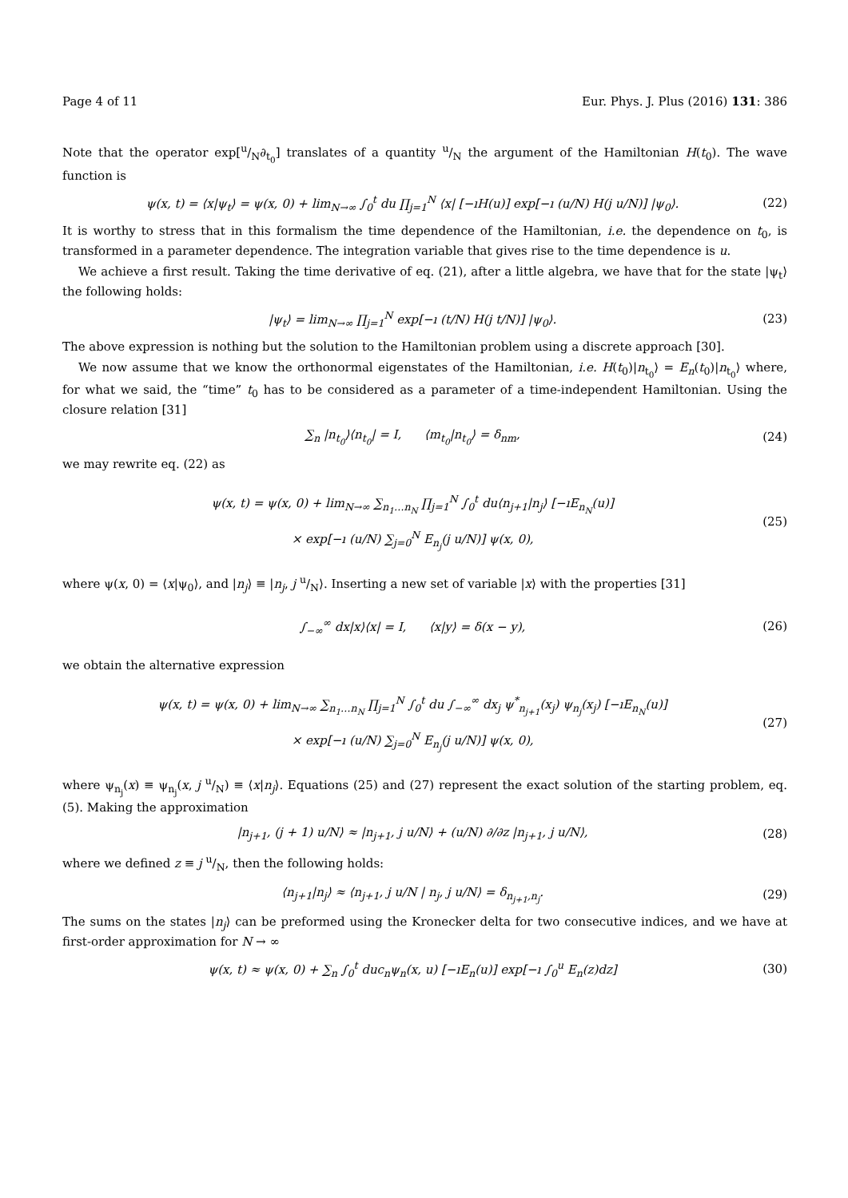Page 4 of 11 Eur. Phys. J. Plus (2016) 131: 386
Note that the operator exp[u/N∂<sub>t<sub>0</sub></sub>] translates of a quantity u/N the argument of the Hamiltonian H(t<sub>0</sub>). The wave function is
ψ(x, t) = ⟨x|ψ<sub>t</sub>⟩ = ψ(x, 0) + lim<sub>N→∞</sub> ∫<sub>0</sub><sup>t</sup> du ∏<sub>j=1</sub><sup>N</sup> ⟨x| [−ıH(u)] exp[−ı (u/N) H(j u/N)] |ψ<sub>0</sub>⟩. (22)
It is worthy to stress that in this formalism the time dependence of the Hamiltonian, i.e. the dependence on t<sub>0</sub>, is transformed in a parameter dependence. The integration variable that gives rise to the time dependence is u.
We achieve a first result. Taking the time derivative of eq. (21), after a little algebra, we have that for the state |ψ<sub>t</sub>⟩ the following holds:
|ψ<sub>t</sub>⟩ = lim<sub>N→∞</sub> ∏<sub>j=1</sub><sup>N</sup> exp[−ı (t/N) H(j t/N)] |ψ<sub>0</sub>⟩. (23)
The above expression is nothing but the solution to the Hamiltonian problem using a discrete approach [30].
We now assume that we know the orthonormal eigenstates of the Hamiltonian, i.e. H(t<sub>0</sub>)|n<sub>t<sub>0</sub></sub>⟩ = E<sub>n</sub>(t<sub>0</sub>)|n<sub>t<sub>0</sub></sub>⟩ where, for what we said, the “time” t<sub>0</sub> has to be considered as a parameter of a time-independent Hamiltonian. Using the closure relation [31]
∑<sub>n</sub> |n<sub>t<sub>0</sub></sub>⟩⟨n<sub>t<sub>0</sub></sub>| = I, ⟨m<sub>t<sub>0</sub></sub>|n<sub>t<sub>0</sub></sub>⟩ = δ<sub>nm</sub>, (24)
we may rewrite eq. (22) as
ψ(x, t) = ψ(x, 0) + lim<sub>N→∞</sub> ∑<sub>n<sub>1</sub>…n<sub>N</sub></sub> ∏<sub>j=1</sub><sup>N</sup> ∫<sub>0</sub><sup>t</sup> du⟨n<sub>j+1</sub>|n<sub>j</sub>⟩ [−ıE<sub>n<sub>N</sub></sub>(u)]
× exp[−ı (u/N) ∑<sub>j=0</sub><sup>N</sup> E<sub>n<sub>j</sub></sub>(j u/N)] ψ(x, 0), (25)
where ψ(x, 0) = ⟨x|ψ<sub>0</sub>⟩, and |n<sub>j</sub>⟩ ≡ |n<sub>j</sub>, j u/N⟩. Inserting a new set of variable |x⟩ with the properties [31]
∫<sub>−∞</sub><sup>∞</sup> dx|x⟩⟨x| = I, ⟨x|y⟩ = δ(x − y), (26)
we obtain the alternative expression
ψ(x, t) = ψ(x, 0) + lim<sub>N→∞</sub> ∑<sub>n<sub>1</sub>…n<sub>N</sub></sub> ∏<sub>j=1</sub><sup>N</sup> ∫<sub>0</sub><sup>t</sup> du ∫<sub>−∞</sub><sup>∞</sup> dx<sub>j</sub> ψ<sup>*</sup><sub>n<sub>j+1</sub></sub>(x<sub>j</sub>) ψ<sub>n<sub>j</sub></sub>(x<sub>j</sub>) [−ıE<sub>n<sub>N</sub></sub>(u)]
× exp[−ı (u/N) ∑<sub>j=0</sub><sup>N</sup> E<sub>n<sub>j</sub></sub>(j u/N)] ψ(x, 0), (27)
where ψ<sub>n<sub>j</sub></sub>(x) ≡ ψ<sub>n<sub>j</sub></sub>(x, j u/N) ≡ ⟨x|n<sub>j</sub>⟩. Equations (25) and (27) represent the exact solution of the starting problem, eq. (5). Making the approximation
|n<sub>j+1</sub>, (j + 1) u/N⟩ ≈ |n<sub>j+1</sub>, j u/N⟩ + (u/N) ∂/∂z |n<sub>j+1</sub>, j u/N⟩, (28)
where we defined z ≡ j u/N, then the following holds:
⟨n<sub>j+1</sub>|n<sub>j</sub>⟩ ≈ ⟨n<sub>j+1</sub>, j u/N | n<sub>j</sub>, j u/N⟩ = δ<sub>n<sub>j+1</sub>,n<sub>j</sub></sub>. (29)
The sums on the states |n<sub>j</sub>⟩ can be preformed using the Kronecker delta for two consecutive indices, and we have at first-order approximation for N → ∞
ψ(x, t) ≈ ψ(x, 0) + ∑<sub>n</sub> ∫<sub>0</sub><sup>t</sup> duc<sub>n</sub>ψ<sub>n</sub>(x, u) [−ıE<sub>n</sub>(u)] exp[−ı ∫<sub>0</sub><sup>u</sup> E<sub>n</sub>(z)dz] (30)